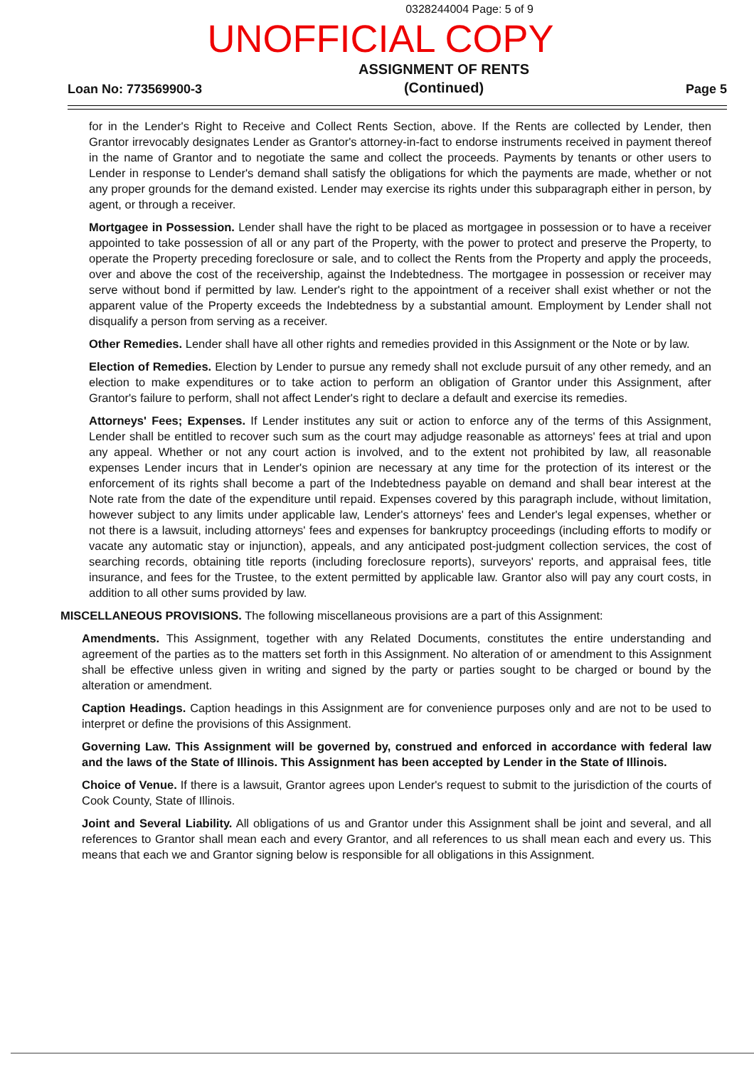0328244004 Page: 5 of 9
UNOFFICIAL COPY
Loan No: 773569900-3
ASSIGNMENT OF RENTS
(Continued)
Page 5
for in the Lender's Right to Receive and Collect Rents Section, above. If the Rents are collected by Lender, then Grantor irrevocably designates Lender as Grantor's attorney-in-fact to endorse instruments received in payment thereof in the name of Grantor and to negotiate the same and collect the proceeds. Payments by tenants or other users to Lender in response to Lender's demand shall satisfy the obligations for which the payments are made, whether or not any proper grounds for the demand existed. Lender may exercise its rights under this subparagraph either in person, by agent, or through a receiver.
Mortgagee in Possession. Lender shall have the right to be placed as mortgagee in possession or to have a receiver appointed to take possession of all or any part of the Property, with the power to protect and preserve the Property, to operate the Property preceding foreclosure or sale, and to collect the Rents from the Property and apply the proceeds, over and above the cost of the receivership, against the Indebtedness. The mortgagee in possession or receiver may serve without bond if permitted by law. Lender's right to the appointment of a receiver shall exist whether or not the apparent value of the Property exceeds the Indebtedness by a substantial amount. Employment by Lender shall not disqualify a person from serving as a receiver.
Other Remedies. Lender shall have all other rights and remedies provided in this Assignment or the Note or by law.
Election of Remedies. Election by Lender to pursue any remedy shall not exclude pursuit of any other remedy, and an election to make expenditures or to take action to perform an obligation of Grantor under this Assignment, after Grantor's failure to perform, shall not affect Lender's right to declare a default and exercise its remedies.
Attorneys' Fees; Expenses. If Lender institutes any suit or action to enforce any of the terms of this Assignment, Lender shall be entitled to recover such sum as the court may adjudge reasonable as attorneys' fees at trial and upon any appeal. Whether or not any court action is involved, and to the extent not prohibited by law, all reasonable expenses Lender incurs that in Lender's opinion are necessary at any time for the protection of its interest or the enforcement of its rights shall become a part of the Indebtedness payable on demand and shall bear interest at the Note rate from the date of the expenditure until repaid. Expenses covered by this paragraph include, without limitation, however subject to any limits under applicable law, Lender's attorneys' fees and Lender's legal expenses, whether or not there is a lawsuit, including attorneys' fees and expenses for bankruptcy proceedings (including efforts to modify or vacate any automatic stay or injunction), appeals, and any anticipated post-judgment collection services, the cost of searching records, obtaining title reports (including foreclosure reports), surveyors' reports, and appraisal fees, title insurance, and fees for the Trustee, to the extent permitted by applicable law. Grantor also will pay any court costs, in addition to all other sums provided by law.
MISCELLANEOUS PROVISIONS. The following miscellaneous provisions are a part of this Assignment:
Amendments. This Assignment, together with any Related Documents, constitutes the entire understanding and agreement of the parties as to the matters set forth in this Assignment. No alteration of or amendment to this Assignment shall be effective unless given in writing and signed by the party or parties sought to be charged or bound by the alteration or amendment.
Caption Headings. Caption headings in this Assignment are for convenience purposes only and are not to be used to interpret or define the provisions of this Assignment.
Governing Law. This Assignment will be governed by, construed and enforced in accordance with federal law and the laws of the State of Illinois. This Assignment has been accepted by Lender in the State of Illinois.
Choice of Venue. If there is a lawsuit, Grantor agrees upon Lender's request to submit to the jurisdiction of the courts of Cook County, State of Illinois.
Joint and Several Liability. All obligations of us and Grantor under this Assignment shall be joint and several, and all references to Grantor shall mean each and every Grantor, and all references to us shall mean each and every us. This means that each we and Grantor signing below is responsible for all obligations in this Assignment.